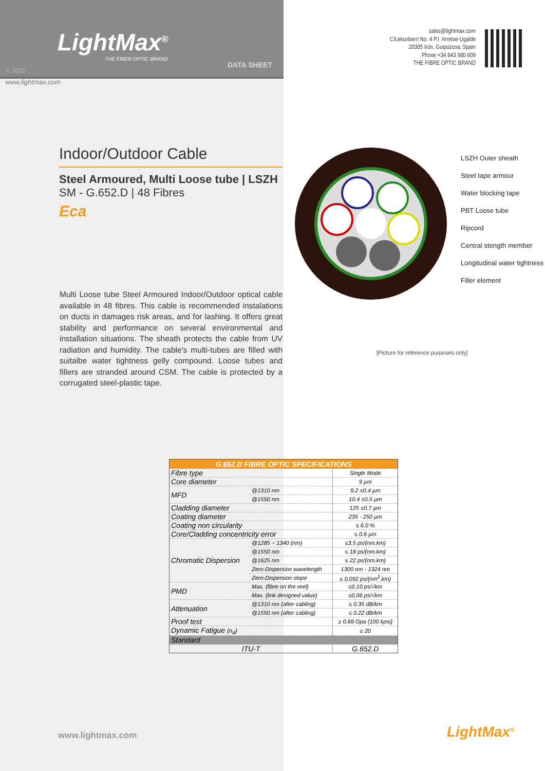LightMax<sup>®</sup>
THE FIBER OPTIC BRAND
DATA SHEET
© 2022
www.lightmax.com
sales@lightmax.com
C/Lekunberri No. 4 P.I. Arretxe-Ugalde
20305 Irún, Guipúzcoa, Spain
Phone +34 843 980 609
THE FIBRE OPTIC BRAND
Indoor/Outdoor Cable
Steel Armoured, Multi Loose tube | LSZH
SM - G.652.D | 48 Fibres
Eca
LSZH Outer sheath
Steel tape armour
Water blocking tape
PBT Loose tube
Ripcord
Central stength member
Longitudinal water tightness
Filler element
[Picture for reference purposes only]
Multi Loose tube Steel Armoured Indoor/Outdoor optical cable available in 48 fibres. This cable is recommended instalations on ducts in damages risk areas, and for lashing. It offers great stability and performance on several environmental and installation situations. The sheath protects the cable from UV radiation and humidity. The cable's multi-tubes are filled with suitalbe water tightness gelly compound. Loose tubes and fillers are stranded around CSM. The cable is protected by a corrugated steel-plastic tape.
| G.652.D FIBRE OPTIC SPECIFICATIONS | | |
| --- | --- | --- |
| Fibre type | | Single Mode |
| Core diameter | | 9 µm |
| MFD | @1310 nm | 9.2 ±0.4 µm |
| | @1550 nm | 10.4 ±0.5 µm |
| Cladding diameter | | 125 ±0.7 µm |
| Coating diameter | | 235 - 250 µm |
| Coating non circularity | | ≤ 6.0 % |
| Core/Cladding concentricity error | | ≤ 0.6 µm |
| Chromatic Dispersion | @1285 ~ 1340 (nm) | ≤3.5 ps/(nm.km) |
| | @1550 nm | ≤ 18 ps/(nm.km) |
| | @1625 nm | ≤ 22 ps/(nm.km) |
| | Zero-Dispersion wavelength | 1300 nm - 1324 nm |
| | Zero-Dispersion slope | ≤ 0.092 ps/(nm<sup>2</sup>.km) |
| PMD | Max. (fibre on the reel) | ≤0.10 ps/√km |
| | Max. (link designed value) | ≤0.06 ps/√km |
| Attenuation | @1310 nm (after cabling) | ≤ 0.35 dB/km |
| | @1550 nm (after cabling) | ≤ 0.22 dB/km |
| Proof test | | ≥ 0.69 Gpa (100 kpsi) |
| Dynamic Fatigue (n<sub>d</sub>) | | ≥ 20 |
| Standard | | |
| ITU-T | | G.652.D |
www.lightmax.com LightMax<sup>®</sup>